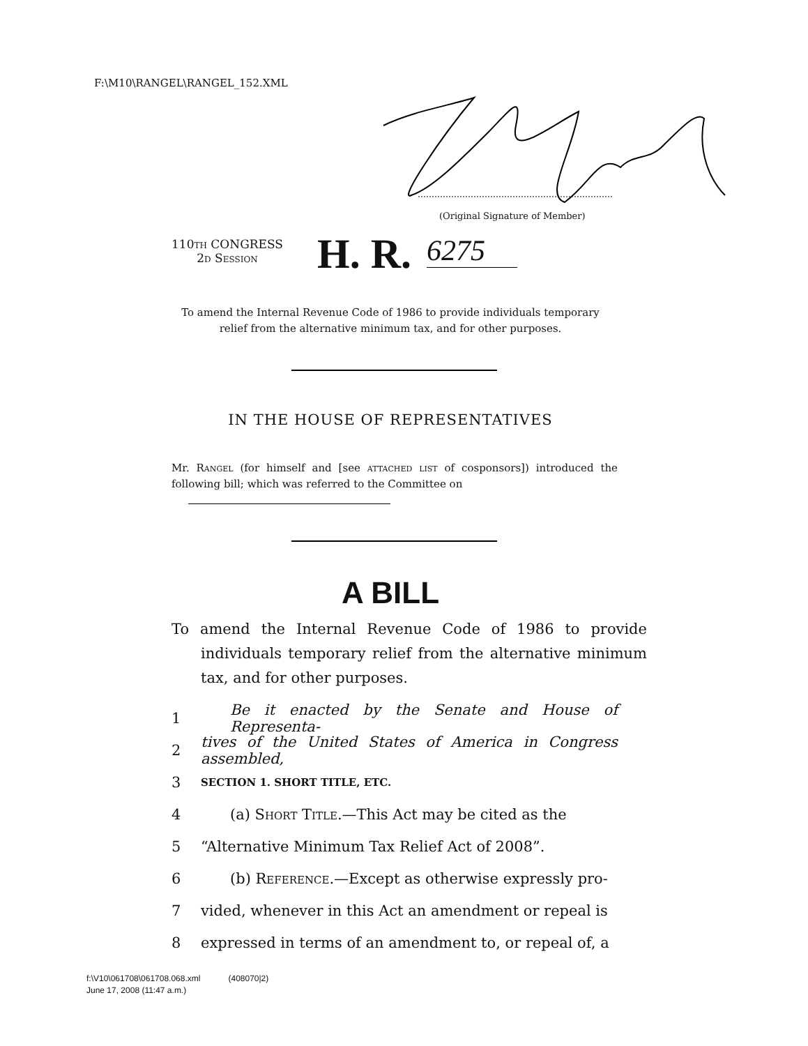F:\M10\RANGEL\RANGEL_152.XML
(Original Signature of Member)
110th CONGRESS
2d Session
H. R. 6275
To amend the Internal Revenue Code of 1986 to provide individuals temporary relief from the alternative minimum tax, and for other purposes.
IN THE HOUSE OF REPRESENTATIVES
Mr. Rangel (for himself and [see attached list of cosponsors]) introduced the following bill; which was referred to the Committee on
A BILL
To amend the Internal Revenue Code of 1986 to provide individuals temporary relief from the alternative minimum tax, and for other purposes.
1 Be it enacted by the Senate and House of Representa-
2 tives of the United States of America in Congress assembled,
3 SECTION 1. SHORT TITLE, ETC.
4 (a) Short Title.—This Act may be cited as the
5 “Alternative Minimum Tax Relief Act of 2008”.
6 (b) Reference.—Except as otherwise expressly pro-
7 vided, whenever in this Act an amendment or repeal is
8 expressed in terms of an amendment to, or repeal of, a
f:\V10\061708\061708.068.xml (408070|2)
June 17, 2008 (11:47 a.m.)